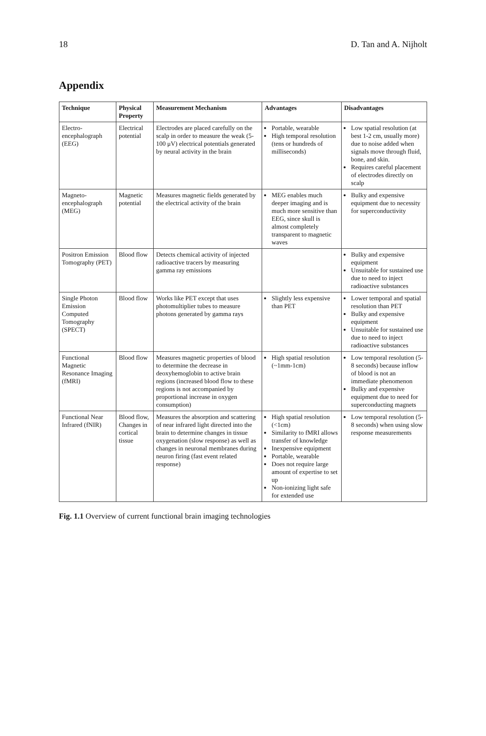18 D. Tan and A. Nijholt
Appendix
| Technique | Physical Property | Measurement Mechanism | Advantages | Disadvantages |
| --- | --- | --- | --- | --- |
| Electro-encephalograph (EEG) | Electrical potential | Electrodes are placed carefully on the scalp in order to measure the weak (5-100 μV) electrical potentials generated by neural activity in the brain | Portable, wearable High temporal resolution (tens or hundreds of milliseconds) | Low spatial resolution (at best 1-2 cm, usually more) due to noise added when signals move through fluid, bone, and skin. Requires careful placement of electrodes directly on scalp |
| Magneto-encephalograph (MEG) | Magnetic potential | Measures magnetic fields generated by the electrical activity of the brain | MEG enables much deeper imaging and is much more sensitive than EEG, since skull is almost completely transparent to magnetic waves | Bulky and expensive equipment due to necessity for superconductivity |
| Positron Emission Tomography (PET) | Blood flow | Detects chemical activity of injected radioactive tracers by measuring gamma ray emissions | | Bulky and expensive equipment Unsuitable for sustained use due to need to inject radioactive substances |
| Single Photon Emission Computed Tomography (SPECT) | Blood flow | Works like PET except that uses photomultiplier tubes to measure photons generated by gamma rays | Slightly less expensive than PET | Lower temporal and spatial resolution than PET Bulky and expensive equipment Unsuitable for sustained use due to need to inject radioactive substances |
| Functional Magnetic Resonance Imaging (fMRI) | Blood flow | Measures magnetic properties of blood to determine the decrease in deoxyhemoglobin to active brain regions (increased blood flow to these regions is not accompanied by proportional increase in oxygen consumption) | High spatial resolution (~1mm-1cm) | Low temporal resolution (5-8 seconds) because inflow of blood is not an immediate phenomenon Bulky and expensive equipment due to need for superconducting magnets |
| Functional Near Infrared (fNIR) | Blood flow, Changes in cortical tissue | Measures the absorption and scattering of near infrared light directed into the brain to determine changes in tissue oxygenation (slow response) as well as changes in neuronal membranes during neuron firing (fast event related response) | High spatial resolution (<1cm) Similarity to fMRI allows transfer of knowledge Inexpensive equipment Portable, wearable Does not require large amount of expertise to set up Non-ionizing light safe for extended use | Low temporal resolution (5-8 seconds) when using slow response measurements |
Fig. 1.1 Overview of current functional brain imaging technologies